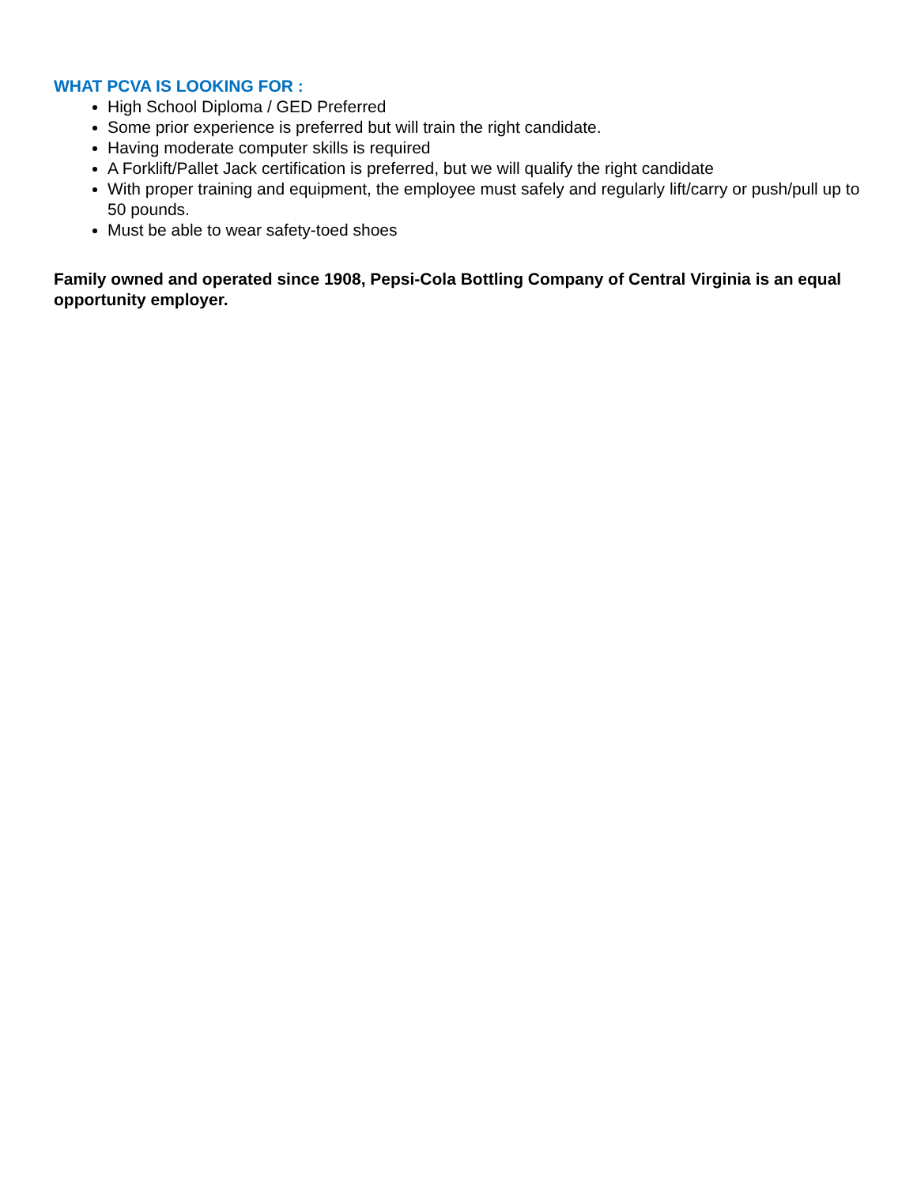WHAT PCVA IS LOOKING FOR :
High School Diploma / GED Preferred
Some prior experience is preferred but will train the right candidate.
Having moderate computer skills is required
A Forklift/Pallet Jack certification is preferred, but we will qualify the right candidate
With proper training and equipment, the employee must safely and regularly lift/carry or push/pull up to 50 pounds.
Must be able to wear safety-toed shoes
Family owned and operated since 1908, Pepsi-Cola Bottling Company of Central Virginia is an equal opportunity employer.